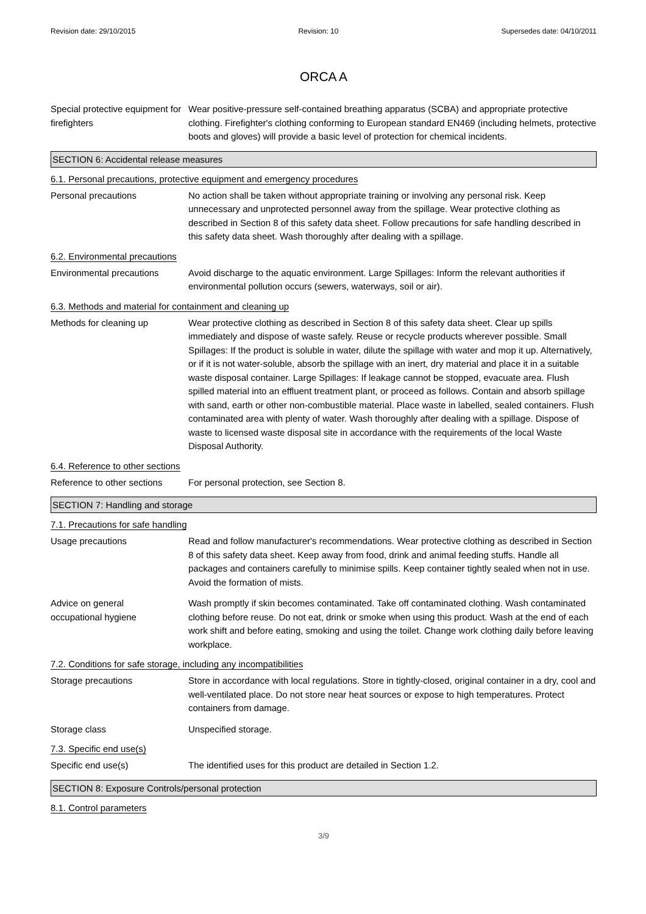Revision date: 29/10/2015 Revision: 10 Supersedes date: 04/10/2011
ORCA A
Special protective equipment for firefighters
Wear positive-pressure self-contained breathing apparatus (SCBA) and appropriate protective clothing. Firefighter's clothing conforming to European standard EN469 (including helmets, protective boots and gloves) will provide a basic level of protection for chemical incidents.
SECTION 6: Accidental release measures
6.1. Personal precautions, protective equipment and emergency procedures
Personal precautions No action shall be taken without appropriate training or involving any personal risk. Keep unnecessary and unprotected personnel away from the spillage. Wear protective clothing as described in Section 8 of this safety data sheet. Follow precautions for safe handling described in this safety data sheet. Wash thoroughly after dealing with a spillage.
6.2. Environmental precautions
Environmental precautions Avoid discharge to the aquatic environment. Large Spillages: Inform the relevant authorities if environmental pollution occurs (sewers, waterways, soil or air).
6.3. Methods and material for containment and cleaning up
Methods for cleaning up Wear protective clothing as described in Section 8 of this safety data sheet. Clear up spills immediately and dispose of waste safely. Reuse or recycle products wherever possible. Small Spillages: If the product is soluble in water, dilute the spillage with water and mop it up. Alternatively, or if it is not water-soluble, absorb the spillage with an inert, dry material and place it in a suitable waste disposal container. Large Spillages: If leakage cannot be stopped, evacuate area. Flush spilled material into an effluent treatment plant, or proceed as follows. Contain and absorb spillage with sand, earth or other non-combustible material. Place waste in labelled, sealed containers. Flush contaminated area with plenty of water. Wash thoroughly after dealing with a spillage. Dispose of waste to licensed waste disposal site in accordance with the requirements of the local Waste Disposal Authority.
6.4. Reference to other sections
Reference to other sections
For personal protection, see Section 8.
SECTION 7: Handling and storage
7.1. Precautions for safe handling
Usage precautions Read and follow manufacturer's recommendations. Wear protective clothing as described in Section 8 of this safety data sheet. Keep away from food, drink and animal feeding stuffs. Handle all packages and containers carefully to minimise spills. Keep container tightly sealed when not in use. Avoid the formation of mists.
Advice on general
occupational hygiene
Wash promptly if skin becomes contaminated. Take off contaminated clothing. Wash contaminated clothing before reuse. Do not eat, drink or smoke when using this product. Wash at the end of each work shift and before eating, smoking and using the toilet. Change work clothing daily before leaving workplace.
7.2. Conditions for safe storage, including any incompatibilities
Storage precautions Store in accordance with local regulations. Store in tightly-closed, original container in a dry, cool and well-ventilated place. Do not store near heat sources or expose to high temperatures. Protect containers from damage.
Storage class Unspecified storage.
7.3. Specific end use(s)
Specific end use(s) The identified uses for this product are detailed in Section 1.2.
SECTION 8: Exposure Controls/personal protection
8.1. Control parameters
3/9